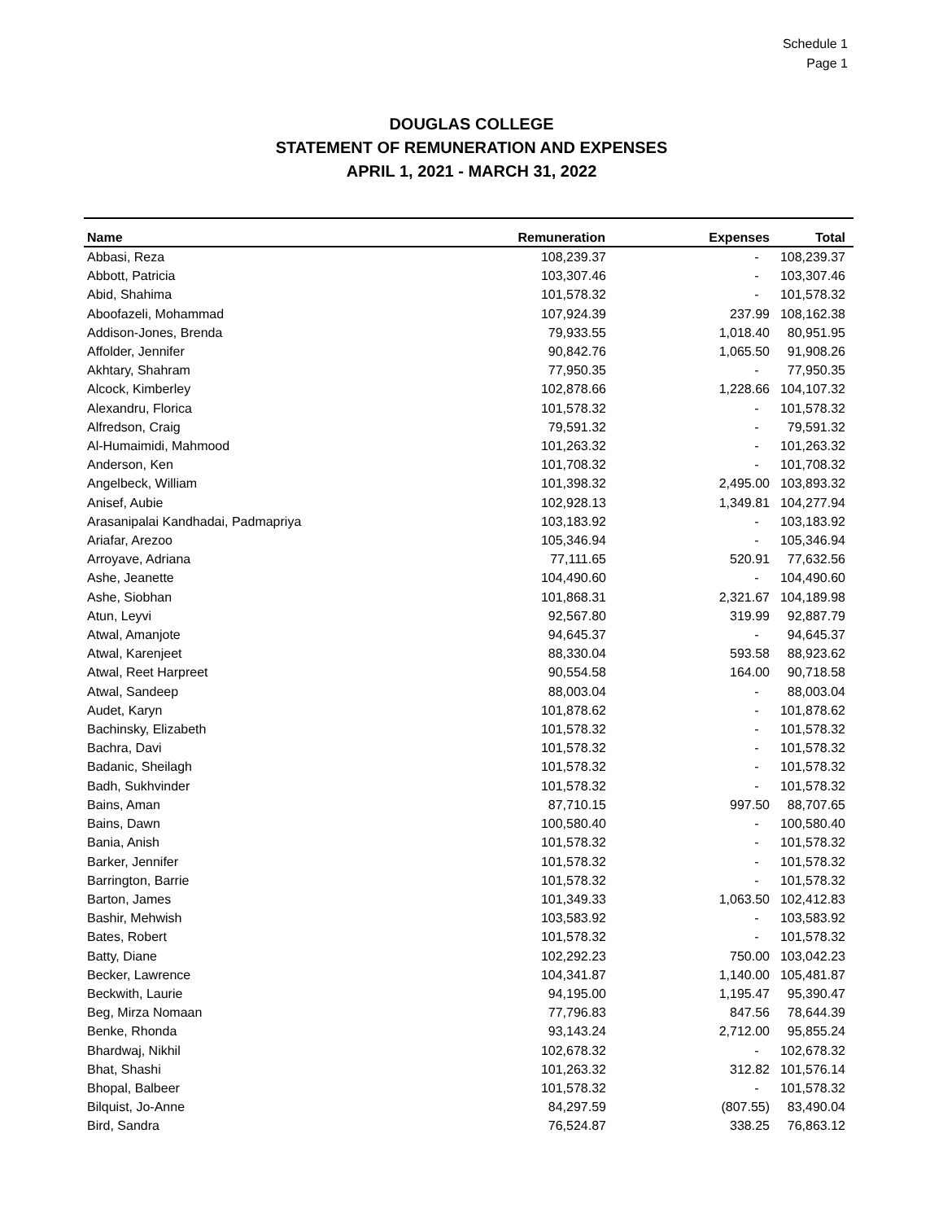Schedule 1
Page 1
DOUGLAS COLLEGE
STATEMENT OF REMUNERATION AND EXPENSES
APRIL 1, 2021 - MARCH 31, 2022
| Name | Remuneration | Expenses | Total |
| --- | --- | --- | --- |
| Abbasi, Reza | 108,239.37 | - | 108,239.37 |
| Abbott, Patricia | 103,307.46 | - | 103,307.46 |
| Abid, Shahima | 101,578.32 | - | 101,578.32 |
| Aboofazeli, Mohammad | 107,924.39 | 237.99 | 108,162.38 |
| Addison-Jones, Brenda | 79,933.55 | 1,018.40 | 80,951.95 |
| Affolder, Jennifer | 90,842.76 | 1,065.50 | 91,908.26 |
| Akhtary, Shahram | 77,950.35 | - | 77,950.35 |
| Alcock, Kimberley | 102,878.66 | 1,228.66 | 104,107.32 |
| Alexandru, Florica | 101,578.32 | - | 101,578.32 |
| Alfredson, Craig | 79,591.32 | - | 79,591.32 |
| Al-Humaimidi, Mahmood | 101,263.32 | - | 101,263.32 |
| Anderson, Ken | 101,708.32 | - | 101,708.32 |
| Angelbeck, William | 101,398.32 | 2,495.00 | 103,893.32 |
| Anisef, Aubie | 102,928.13 | 1,349.81 | 104,277.94 |
| Arasanipalai Kandhadai, Padmapriya | 103,183.92 | - | 103,183.92 |
| Ariafar, Arezoo | 105,346.94 | - | 105,346.94 |
| Arroyave, Adriana | 77,111.65 | 520.91 | 77,632.56 |
| Ashe, Jeanette | 104,490.60 | - | 104,490.60 |
| Ashe, Siobhan | 101,868.31 | 2,321.67 | 104,189.98 |
| Atun, Leyvi | 92,567.80 | 319.99 | 92,887.79 |
| Atwal, Amanjote | 94,645.37 | - | 94,645.37 |
| Atwal, Karenjeet | 88,330.04 | 593.58 | 88,923.62 |
| Atwal, Reet Harpreet | 90,554.58 | 164.00 | 90,718.58 |
| Atwal, Sandeep | 88,003.04 | - | 88,003.04 |
| Audet, Karyn | 101,878.62 | - | 101,878.62 |
| Bachinsky, Elizabeth | 101,578.32 | - | 101,578.32 |
| Bachra, Davi | 101,578.32 | - | 101,578.32 |
| Badanic, Sheilagh | 101,578.32 | - | 101,578.32 |
| Badh, Sukhvinder | 101,578.32 | - | 101,578.32 |
| Bains, Aman | 87,710.15 | 997.50 | 88,707.65 |
| Bains, Dawn | 100,580.40 | - | 100,580.40 |
| Bania, Anish | 101,578.32 | - | 101,578.32 |
| Barker, Jennifer | 101,578.32 | - | 101,578.32 |
| Barrington, Barrie | 101,578.32 | - | 101,578.32 |
| Barton, James | 101,349.33 | 1,063.50 | 102,412.83 |
| Bashir, Mehwish | 103,583.92 | - | 103,583.92 |
| Bates, Robert | 101,578.32 | - | 101,578.32 |
| Batty, Diane | 102,292.23 | 750.00 | 103,042.23 |
| Becker, Lawrence | 104,341.87 | 1,140.00 | 105,481.87 |
| Beckwith, Laurie | 94,195.00 | 1,195.47 | 95,390.47 |
| Beg, Mirza Nomaan | 77,796.83 | 847.56 | 78,644.39 |
| Benke, Rhonda | 93,143.24 | 2,712.00 | 95,855.24 |
| Bhardwaj, Nikhil | 102,678.32 | - | 102,678.32 |
| Bhat, Shashi | 101,263.32 | 312.82 | 101,576.14 |
| Bhopal, Balbeer | 101,578.32 | - | 101,578.32 |
| Bilquist, Jo-Anne | 84,297.59 | (807.55) | 83,490.04 |
| Bird, Sandra | 76,524.87 | 338.25 | 76,863.12 |